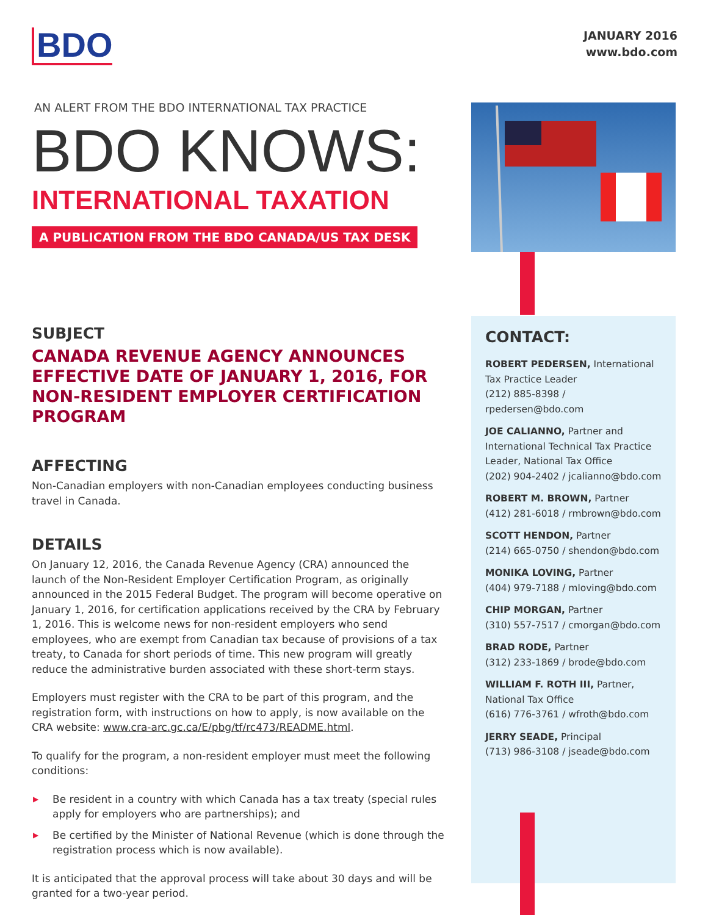BDO
JANUARY 2016
www.bdo.com
AN ALERT FROM THE BDO INTERNATIONAL TAX PRACTICE
BDO KNOWS:
INTERNATIONAL TAXATION
A PUBLICATION FROM THE BDO CANADA/US TAX DESK
SUBJECT
CANADA REVENUE AGENCY ANNOUNCES EFFECTIVE DATE OF JANUARY 1, 2016, FOR NON-RESIDENT EMPLOYER CERTIFICATION PROGRAM
AFFECTING
Non-Canadian employers with non-Canadian employees conducting business travel in Canada.
DETAILS
On January 12, 2016, the Canada Revenue Agency (CRA) announced the launch of the Non-Resident Employer Certification Program, as originally announced in the 2015 Federal Budget. The program will become operative on January 1, 2016, for certification applications received by the CRA by February 1, 2016. This is welcome news for non-resident employers who send employees, who are exempt from Canadian tax because of provisions of a tax treaty, to Canada for short periods of time. This new program will greatly reduce the administrative burden associated with these short-term stays.
Employers must register with the CRA to be part of this program, and the registration form, with instructions on how to apply, is now available on the CRA website: www.cra-arc.gc.ca/E/pbg/tf/rc473/README.html.
To qualify for the program, a non-resident employer must meet the following conditions:
▶ Be resident in a country with which Canada has a tax treaty (special rules apply for employers who are partnerships); and
▶ Be certified by the Minister of National Revenue (which is done through the registration process which is now available).
It is anticipated that the approval process will take about 30 days and will be granted for a two-year period.
CONTACT:
ROBERT PEDERSEN, International Tax Practice Leader
(212) 885-8398 / rpedersen@bdo.com
JOE CALIANNO, Partner and International Technical Tax Practice Leader, National Tax Office
(202) 904-2402 / jcalianno@bdo.com
ROBERT M. BROWN, Partner
(412) 281-6018 / rmbrown@bdo.com
SCOTT HENDON, Partner
(214) 665-0750 / shendon@bdo.com
MONIKA LOVING, Partner
(404) 979-7188 / mloving@bdo.com
CHIP MORGAN, Partner
(310) 557-7517 / cmorgan@bdo.com
BRAD RODE, Partner
(312) 233-1869 / brode@bdo.com
WILLIAM F. ROTH III, Partner, National Tax Office
(616) 776-3761 / wfroth@bdo.com
JERRY SEADE, Principal
(713) 986-3108 / jseade@bdo.com